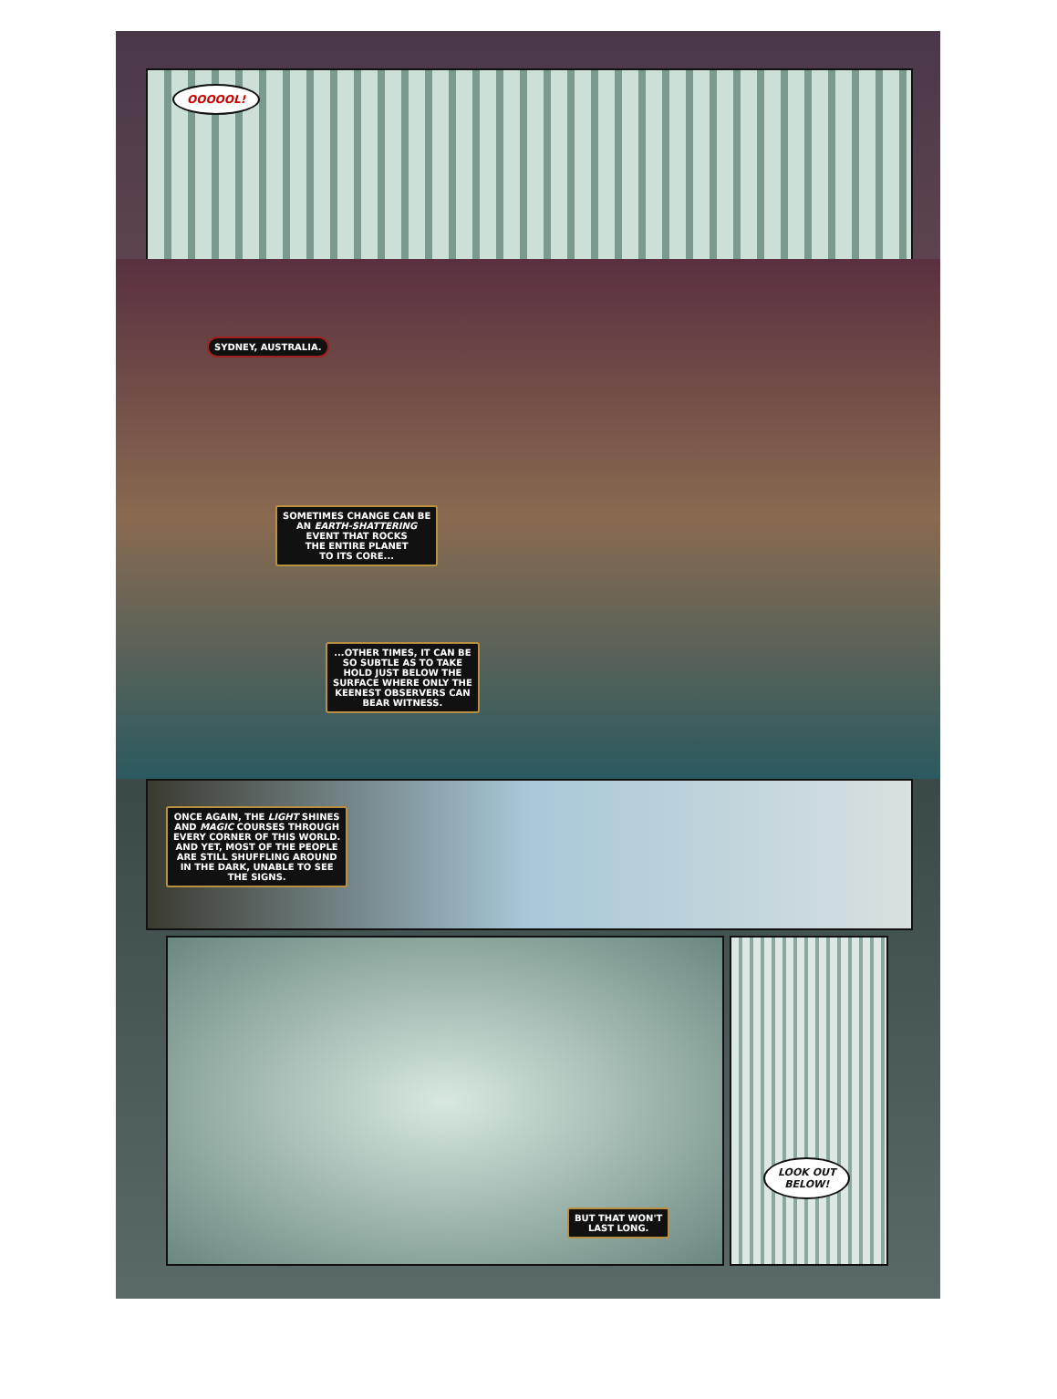OOOOOL!
SYDNEY, AUSTRALIA.
SOMETIMES CHANGE CAN BE
AN EARTH-SHATTERING
EVENT THAT ROCKS
THE ENTIRE PLANET
TO ITS CORE...
...OTHER TIMES, IT CAN BE
SO SUBTLE AS TO TAKE
HOLD JUST BELOW THE
SURFACE WHERE ONLY THE
KEENEST OBSERVERS CAN
BEAR WITNESS.
ONCE AGAIN, THE LIGHT SHINES
AND MAGIC COURSES THROUGH
EVERY CORNER OF THIS WORLD.
AND YET, MOST OF THE PEOPLE
ARE STILL SHUFFLING AROUND
IN THE DARK, UNABLE TO SEE
THE SIGNS.
BUT THAT WON'T
LAST LONG.
LOOK OUT
BELOW!